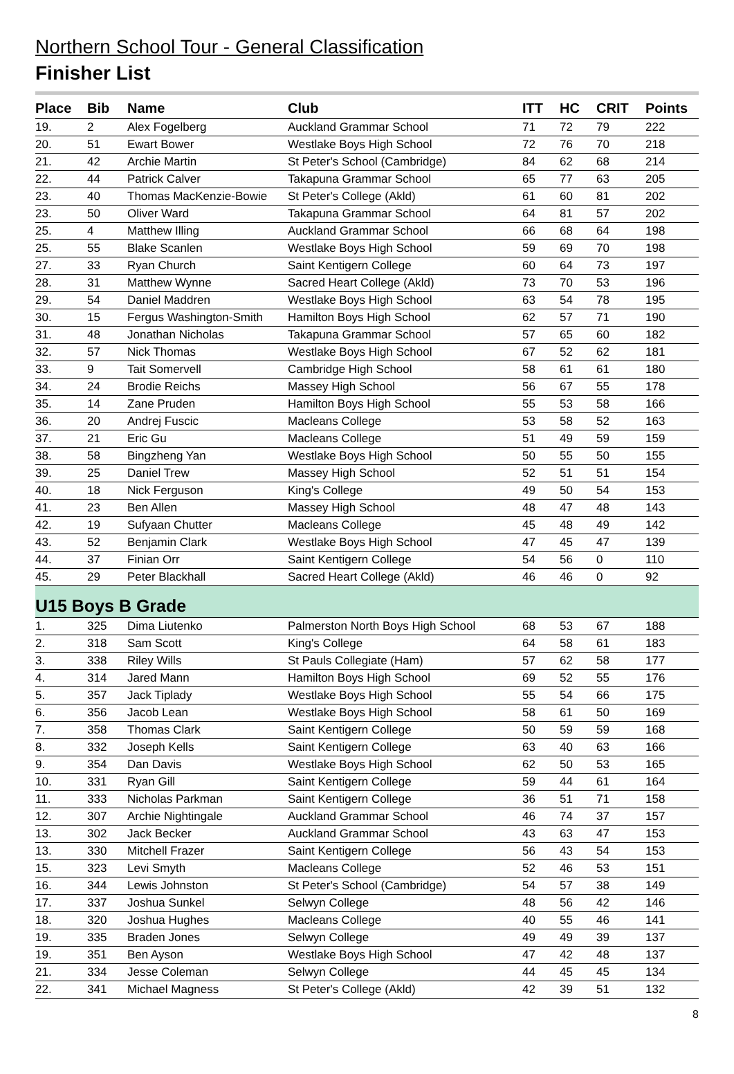Northern School Tour - General Classification
Finisher List
| Place | Bib | Name | Club | ITT | HC | CRIT | Points |
| --- | --- | --- | --- | --- | --- | --- | --- |
| 19. | 2 | Alex Fogelberg | Auckland Grammar School | 71 | 72 | 79 | 222 |
| 20. | 51 | Ewart Bower | Westlake Boys High School | 72 | 76 | 70 | 218 |
| 21. | 42 | Archie Martin | St Peter's School (Cambridge) | 84 | 62 | 68 | 214 |
| 22. | 44 | Patrick Calver | Takapuna Grammar School | 65 | 77 | 63 | 205 |
| 23. | 40 | Thomas MacKenzie-Bowie | St Peter's College (Akld) | 61 | 60 | 81 | 202 |
| 23. | 50 | Oliver Ward | Takapuna Grammar School | 64 | 81 | 57 | 202 |
| 25. | 4 | Matthew Illing | Auckland Grammar School | 66 | 68 | 64 | 198 |
| 25. | 55 | Blake Scanlen | Westlake Boys High School | 59 | 69 | 70 | 198 |
| 27. | 33 | Ryan Church | Saint Kentigern College | 60 | 64 | 73 | 197 |
| 28. | 31 | Matthew Wynne | Sacred Heart College (Akld) | 73 | 70 | 53 | 196 |
| 29. | 54 | Daniel Maddren | Westlake Boys High School | 63 | 54 | 78 | 195 |
| 30. | 15 | Fergus Washington-Smith | Hamilton Boys High School | 62 | 57 | 71 | 190 |
| 31. | 48 | Jonathan Nicholas | Takapuna Grammar School | 57 | 65 | 60 | 182 |
| 32. | 57 | Nick Thomas | Westlake Boys High School | 67 | 52 | 62 | 181 |
| 33. | 9 | Tait Somervell | Cambridge High School | 58 | 61 | 61 | 180 |
| 34. | 24 | Brodie Reichs | Massey High School | 56 | 67 | 55 | 178 |
| 35. | 14 | Zane Pruden | Hamilton Boys High School | 55 | 53 | 58 | 166 |
| 36. | 20 | Andrej Fuscic | Macleans College | 53 | 58 | 52 | 163 |
| 37. | 21 | Eric Gu | Macleans College | 51 | 49 | 59 | 159 |
| 38. | 58 | Bingzheng Yan | Westlake Boys High School | 50 | 55 | 50 | 155 |
| 39. | 25 | Daniel Trew | Massey High School | 52 | 51 | 51 | 154 |
| 40. | 18 | Nick Ferguson | King's College | 49 | 50 | 54 | 153 |
| 41. | 23 | Ben Allen | Massey High School | 48 | 47 | 48 | 143 |
| 42. | 19 | Sufyaan Chutter | Macleans College | 45 | 48 | 49 | 142 |
| 43. | 52 | Benjamin Clark | Westlake Boys High School | 47 | 45 | 47 | 139 |
| 44. | 37 | Finian Orr | Saint Kentigern College | 54 | 56 | 0 | 110 |
| 45. | 29 | Peter Blackhall | Sacred Heart College (Akld) | 46 | 46 | 0 | 92 |
| U15 Boys B Grade | | | | | | | |
| 1. | 325 | Dima Liutenko | Palmerston North Boys High School | 68 | 53 | 67 | 188 |
| 2. | 318 | Sam Scott | King's College | 64 | 58 | 61 | 183 |
| 3. | 338 | Riley Wills | St Pauls Collegiate (Ham) | 57 | 62 | 58 | 177 |
| 4. | 314 | Jared Mann | Hamilton Boys High School | 69 | 52 | 55 | 176 |
| 5. | 357 | Jack Tiplady | Westlake Boys High School | 55 | 54 | 66 | 175 |
| 6. | 356 | Jacob Lean | Westlake Boys High School | 58 | 61 | 50 | 169 |
| 7. | 358 | Thomas Clark | Saint Kentigern College | 50 | 59 | 59 | 168 |
| 8. | 332 | Joseph Kells | Saint Kentigern College | 63 | 40 | 63 | 166 |
| 9. | 354 | Dan Davis | Westlake Boys High School | 62 | 50 | 53 | 165 |
| 10. | 331 | Ryan Gill | Saint Kentigern College | 59 | 44 | 61 | 164 |
| 11. | 333 | Nicholas Parkman | Saint Kentigern College | 36 | 51 | 71 | 158 |
| 12. | 307 | Archie Nightingale | Auckland Grammar School | 46 | 74 | 37 | 157 |
| 13. | 302 | Jack Becker | Auckland Grammar School | 43 | 63 | 47 | 153 |
| 13. | 330 | Mitchell Frazer | Saint Kentigern College | 56 | 43 | 54 | 153 |
| 15. | 323 | Levi Smyth | Macleans College | 52 | 46 | 53 | 151 |
| 16. | 344 | Lewis Johnston | St Peter's School (Cambridge) | 54 | 57 | 38 | 149 |
| 17. | 337 | Joshua Sunkel | Selwyn College | 48 | 56 | 42 | 146 |
| 18. | 320 | Joshua Hughes | Macleans College | 40 | 55 | 46 | 141 |
| 19. | 335 | Braden Jones | Selwyn College | 49 | 49 | 39 | 137 |
| 19. | 351 | Ben Ayson | Westlake Boys High School | 47 | 42 | 48 | 137 |
| 21. | 334 | Jesse Coleman | Selwyn College | 44 | 45 | 45 | 134 |
| 22. | 341 | Michael Magness | St Peter's College (Akld) | 42 | 39 | 51 | 132 |
8